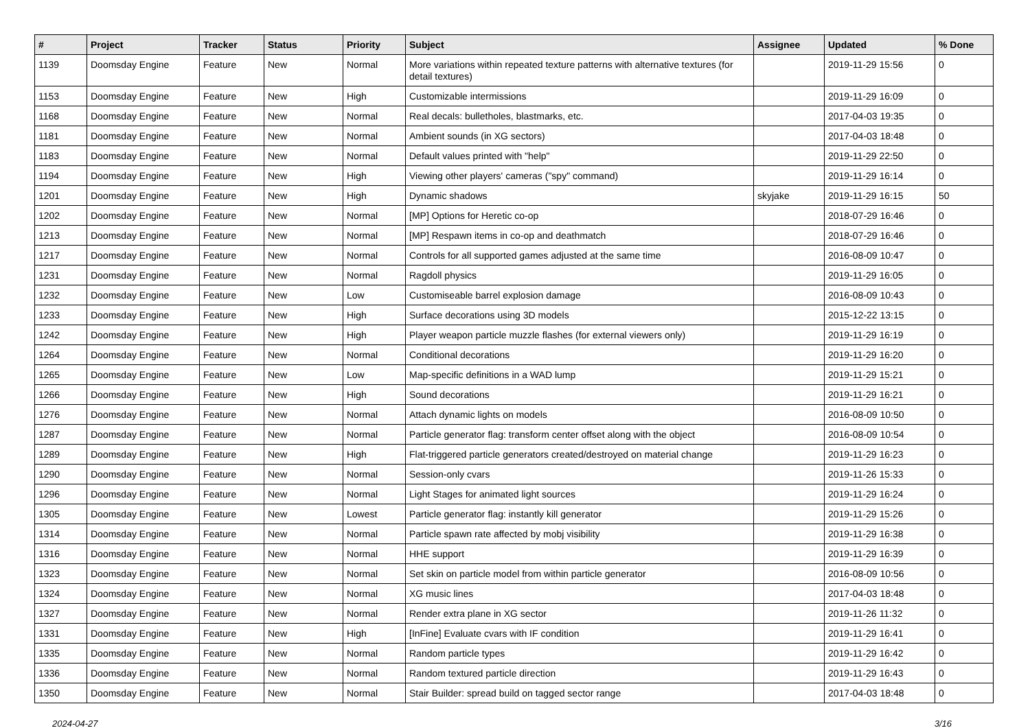| # | Project | Tracker | Status | Priority | Subject | Assignee | Updated | % Done |
| --- | --- | --- | --- | --- | --- | --- | --- | --- |
| 1139 | Doomsday Engine | Feature | New | Normal | More variations within repeated texture patterns with alternative textures (for detail textures) | | 2019-11-29 15:56 | 0 |
| 1153 | Doomsday Engine | Feature | New | High | Customizable intermissions | | 2019-11-29 16:09 | 0 |
| 1168 | Doomsday Engine | Feature | New | Normal | Real decals: bulletholes, blastmarks, etc. | | 2017-04-03 19:35 | 0 |
| 1181 | Doomsday Engine | Feature | New | Normal | Ambient sounds (in XG sectors) | | 2017-04-03 18:48 | 0 |
| 1183 | Doomsday Engine | Feature | New | Normal | Default values printed with "help" | | 2019-11-29 22:50 | 0 |
| 1194 | Doomsday Engine | Feature | New | High | Viewing other players' cameras ("spy" command) | | 2019-11-29 16:14 | 0 |
| 1201 | Doomsday Engine | Feature | New | High | Dynamic shadows | skyjake | 2019-11-29 16:15 | 50 |
| 1202 | Doomsday Engine | Feature | New | Normal | [MP] Options for Heretic co-op | | 2018-07-29 16:46 | 0 |
| 1213 | Doomsday Engine | Feature | New | Normal | [MP] Respawn items in co-op and deathmatch | | 2018-07-29 16:46 | 0 |
| 1217 | Doomsday Engine | Feature | New | Normal | Controls for all supported games adjusted at the same time | | 2016-08-09 10:47 | 0 |
| 1231 | Doomsday Engine | Feature | New | Normal | Ragdoll physics | | 2019-11-29 16:05 | 0 |
| 1232 | Doomsday Engine | Feature | New | Low | Customiseable barrel explosion damage | | 2016-08-09 10:43 | 0 |
| 1233 | Doomsday Engine | Feature | New | High | Surface decorations using 3D models | | 2015-12-22 13:15 | 0 |
| 1242 | Doomsday Engine | Feature | New | High | Player weapon particle muzzle flashes (for external viewers only) | | 2019-11-29 16:19 | 0 |
| 1264 | Doomsday Engine | Feature | New | Normal | Conditional decorations | | 2019-11-29 16:20 | 0 |
| 1265 | Doomsday Engine | Feature | New | Low | Map-specific definitions in a WAD lump | | 2019-11-29 15:21 | 0 |
| 1266 | Doomsday Engine | Feature | New | High | Sound decorations | | 2019-11-29 16:21 | 0 |
| 1276 | Doomsday Engine | Feature | New | Normal | Attach dynamic lights on models | | 2016-08-09 10:50 | 0 |
| 1287 | Doomsday Engine | Feature | New | Normal | Particle generator flag: transform center offset along with the object | | 2016-08-09 10:54 | 0 |
| 1289 | Doomsday Engine | Feature | New | High | Flat-triggered particle generators created/destroyed on material change | | 2019-11-29 16:23 | 0 |
| 1290 | Doomsday Engine | Feature | New | Normal | Session-only cvars | | 2019-11-26 15:33 | 0 |
| 1296 | Doomsday Engine | Feature | New | Normal | Light Stages for animated light sources | | 2019-11-29 16:24 | 0 |
| 1305 | Doomsday Engine | Feature | New | Lowest | Particle generator flag: instantly kill generator | | 2019-11-29 15:26 | 0 |
| 1314 | Doomsday Engine | Feature | New | Normal | Particle spawn rate affected by mobj visibility | | 2019-11-29 16:38 | 0 |
| 1316 | Doomsday Engine | Feature | New | Normal | HHE support | | 2019-11-29 16:39 | 0 |
| 1323 | Doomsday Engine | Feature | New | Normal | Set skin on particle model from within particle generator | | 2016-08-09 10:56 | 0 |
| 1324 | Doomsday Engine | Feature | New | Normal | XG music lines | | 2017-04-03 18:48 | 0 |
| 1327 | Doomsday Engine | Feature | New | Normal | Render extra plane in XG sector | | 2019-11-26 11:32 | 0 |
| 1331 | Doomsday Engine | Feature | New | High | [InFine] Evaluate cvars with IF condition | | 2019-11-29 16:41 | 0 |
| 1335 | Doomsday Engine | Feature | New | Normal | Random particle types | | 2019-11-29 16:42 | 0 |
| 1336 | Doomsday Engine | Feature | New | Normal | Random textured particle direction | | 2019-11-29 16:43 | 0 |
| 1350 | Doomsday Engine | Feature | New | Normal | Stair Builder: spread build on tagged sector range | | 2017-04-03 18:48 | 0 |
2024-04-27 3/16